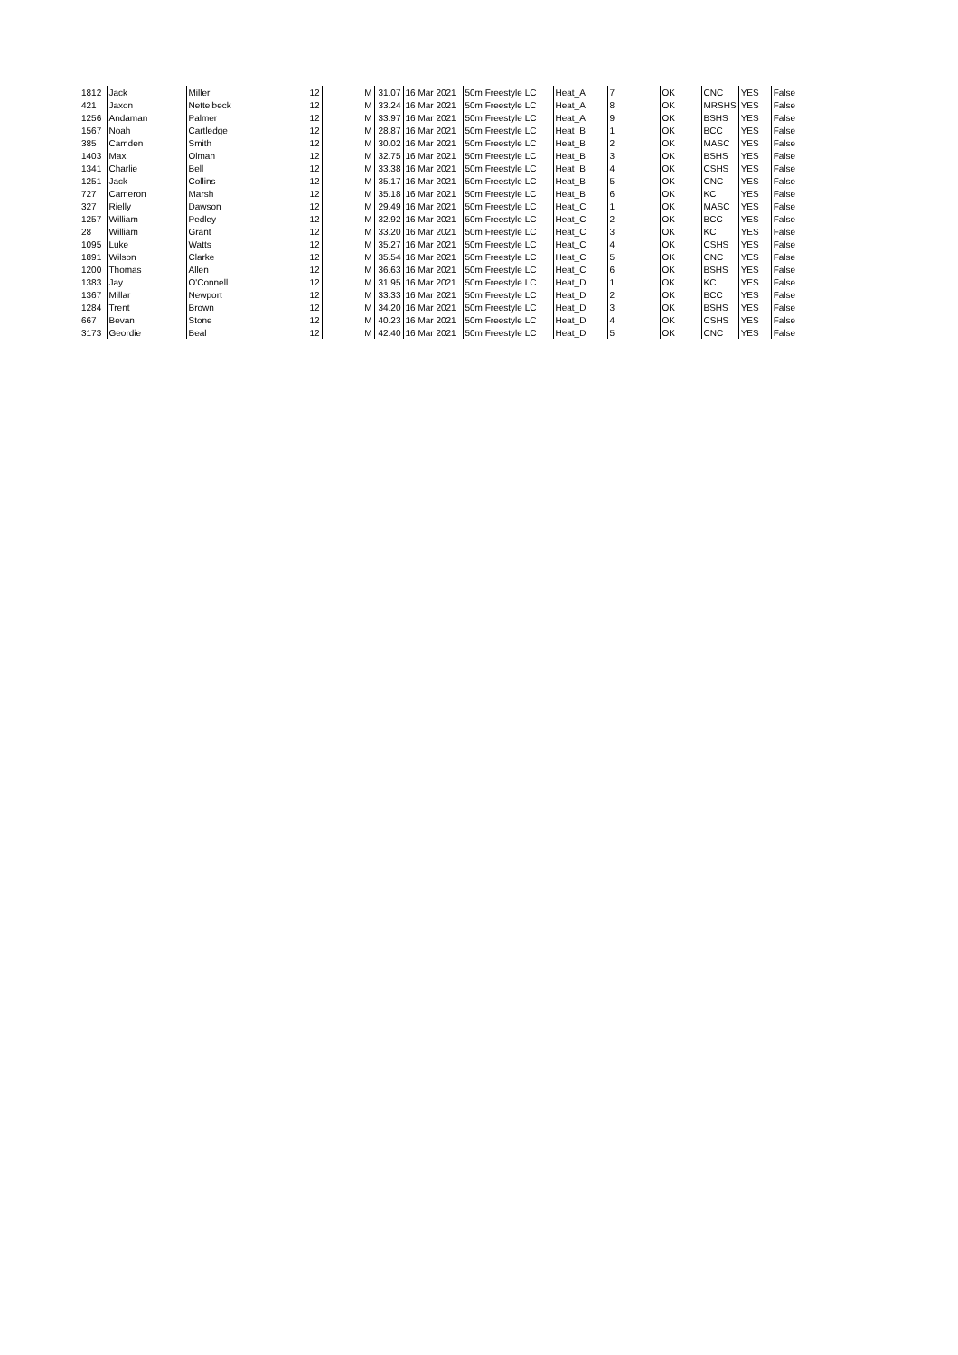| 1812 | Jack | Miller | 12 | M | 31.07 | 16 Mar 2021 | 50m Freestyle LC | Heat_A | 7 | OK | CNC | YES | False |
| 421 | Jaxon | Nettelbeck | 12 | M | 33.24 | 16 Mar 2021 | 50m Freestyle LC | Heat_A | 8 | OK | MRSHS | YES | False |
| 1256 | Andaman | Palmer | 12 | M | 33.97 | 16 Mar 2021 | 50m Freestyle LC | Heat_A | 9 | OK | BSHS | YES | False |
| 1567 | Noah | Cartledge | 12 | M | 28.87 | 16 Mar 2021 | 50m Freestyle LC | Heat_B | 1 | OK | BCC | YES | False |
| 385 | Camden | Smith | 12 | M | 30.02 | 16 Mar 2021 | 50m Freestyle LC | Heat_B | 2 | OK | MASC | YES | False |
| 1403 | Max | Olman | 12 | M | 32.75 | 16 Mar 2021 | 50m Freestyle LC | Heat_B | 3 | OK | BSHS | YES | False |
| 1341 | Charlie | Bell | 12 | M | 33.38 | 16 Mar 2021 | 50m Freestyle LC | Heat_B | 4 | OK | CSHS | YES | False |
| 1251 | Jack | Collins | 12 | M | 35.17 | 16 Mar 2021 | 50m Freestyle LC | Heat_B | 5 | OK | CNC | YES | False |
| 727 | Cameron | Marsh | 12 | M | 35.18 | 16 Mar 2021 | 50m Freestyle LC | Heat_B | 6 | OK | KC | YES | False |
| 327 | Rielly | Dawson | 12 | M | 29.49 | 16 Mar 2021 | 50m Freestyle LC | Heat_C | 1 | OK | MASC | YES | False |
| 1257 | William | Pedley | 12 | M | 32.92 | 16 Mar 2021 | 50m Freestyle LC | Heat_C | 2 | OK | BCC | YES | False |
| 28 | William | Grant | 12 | M | 33.20 | 16 Mar 2021 | 50m Freestyle LC | Heat_C | 3 | OK | KC | YES | False |
| 1095 | Luke | Watts | 12 | M | 35.27 | 16 Mar 2021 | 50m Freestyle LC | Heat_C | 4 | OK | CSHS | YES | False |
| 1891 | Wilson | Clarke | 12 | M | 35.54 | 16 Mar 2021 | 50m Freestyle LC | Heat_C | 5 | OK | CNC | YES | False |
| 1200 | Thomas | Allen | 12 | M | 36.63 | 16 Mar 2021 | 50m Freestyle LC | Heat_C | 6 | OK | BSHS | YES | False |
| 1383 | Jay | O'Connell | 12 | M | 31.95 | 16 Mar 2021 | 50m Freestyle LC | Heat_D | 1 | OK | KC | YES | False |
| 1367 | Millar | Newport | 12 | M | 33.33 | 16 Mar 2021 | 50m Freestyle LC | Heat_D | 2 | OK | BCC | YES | False |
| 1284 | Trent | Brown | 12 | M | 34.20 | 16 Mar 2021 | 50m Freestyle LC | Heat_D | 3 | OK | BSHS | YES | False |
| 667 | Bevan | Stone | 12 | M | 40.23 | 16 Mar 2021 | 50m Freestyle LC | Heat_D | 4 | OK | CSHS | YES | False |
| 3173 | Geordie | Beal | 12 | M | 42.40 | 16 Mar 2021 | 50m Freestyle LC | Heat_D | 5 | OK | CNC | YES | False |